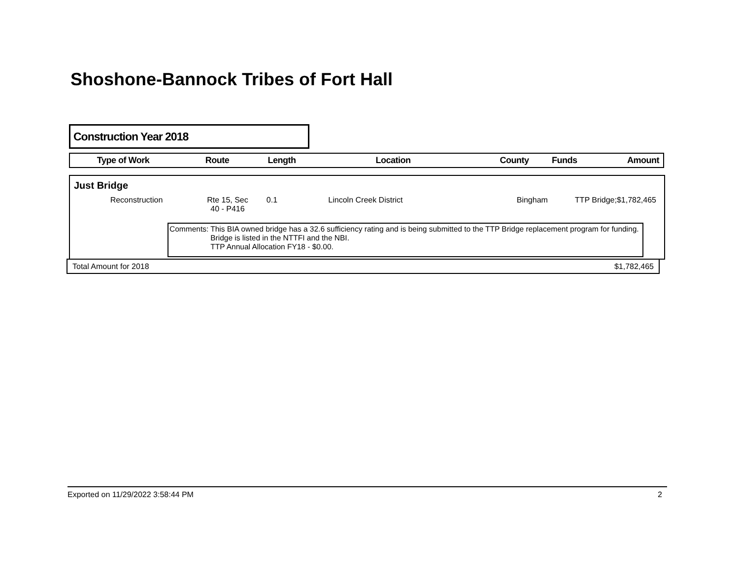Shoshone-Bannock Tribes of Fort Hall
Construction Year 2018
| Type of Work | Route | Length | Location | County | Funds | Amount |
| --- | --- | --- | --- | --- | --- | --- |
Just Bridge
| Reconstruction | Rte 15, Sec 40 - P416 | 0.1 | Lincoln Creek District | Bingham | TTP Bridge; | $1,782,465 |
Comments: This BIA owned bridge has a 32.6 sufficiency rating and is being submitted to the TTP Bridge replacement program for funding. Bridge is listed in the NTTFI and the NBI.
TTP Annual Allocation FY18 - $0.00.
Total Amount for 2018 $1,782,465
Exported on 11/29/2022 3:58:44 PM 2